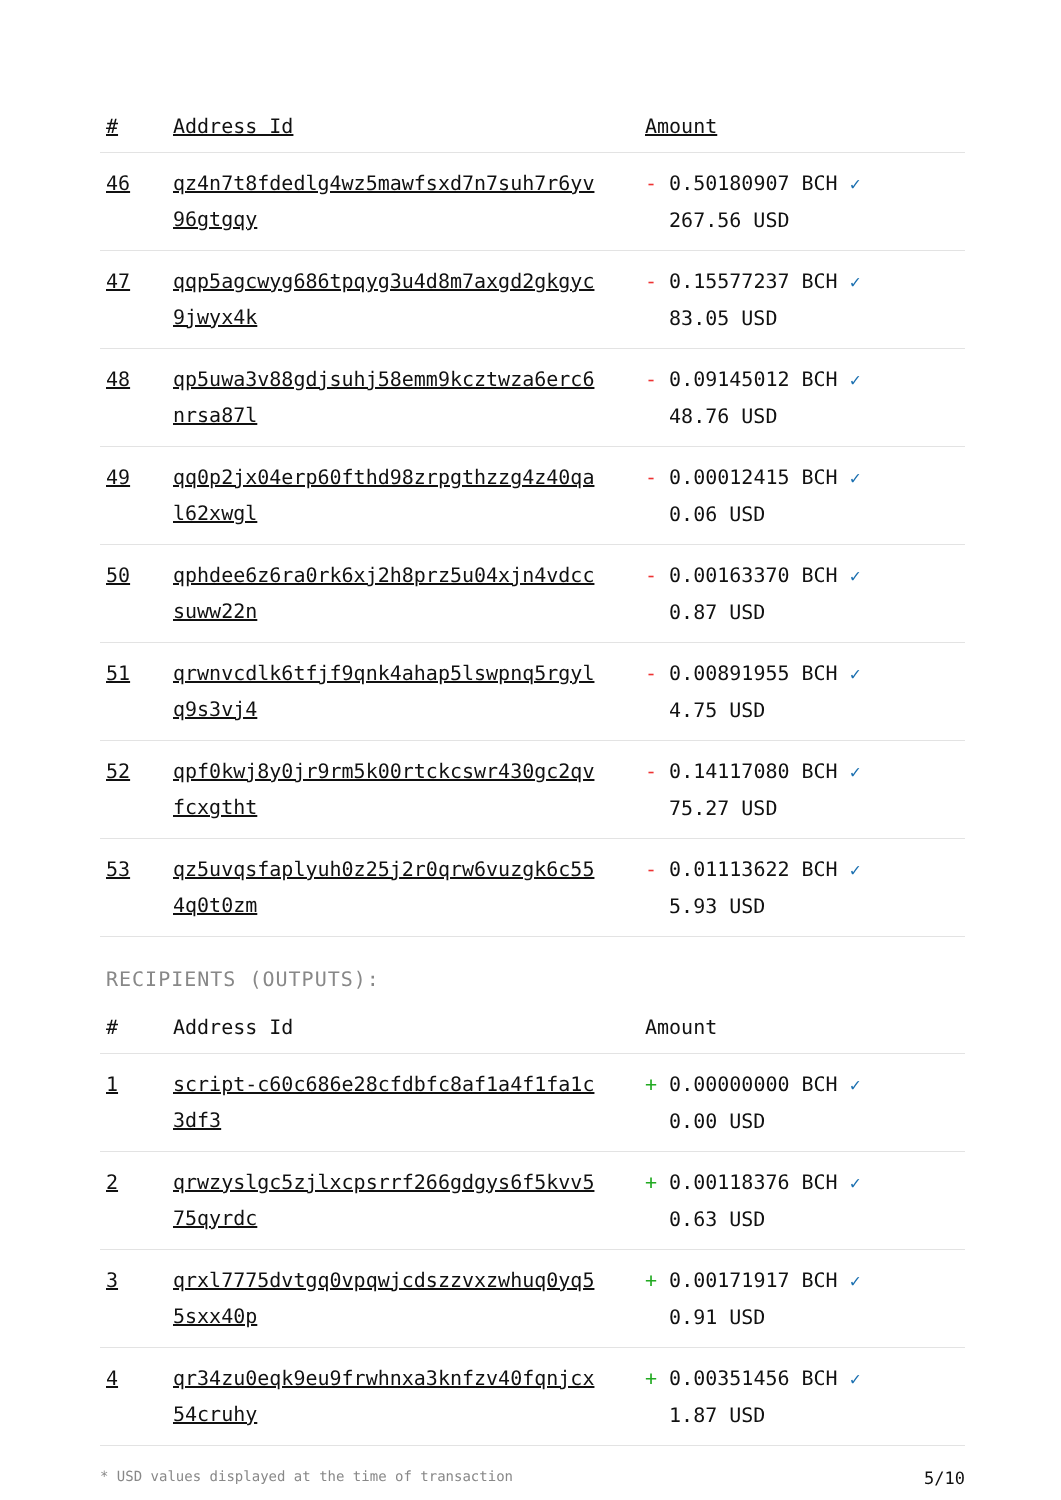| # | Address Id | Amount |
| --- | --- | --- |
| 46 | qz4n7t8fdedlg4wz5mawfsxd7n7suh7r6yv 96gtgqy | - 0.50180907 BCH ✓ 267.56 USD |
| 47 | qqp5agcwyg686tpqyg3u4d8m7axgd2gkgyc 9jwyx4k | - 0.15577237 BCH ✓ 83.05 USD |
| 48 | qp5uwa3v88gdjsuhj58emm9kcztwza6erc6 nrsa87l | - 0.09145012 BCH ✓ 48.76 USD |
| 49 | qq0p2jx04erp60fthd98zrpgthzzg4z40qa l62xwgl | - 0.00012415 BCH ✓ 0.06 USD |
| 50 | qphdee6z6ra0rk6xj2h8prz5u04xjn4vdcc suww22n | - 0.00163370 BCH ✓ 0.87 USD |
| 51 | qrwnvcdlk6tfjf9qnk4ahap5lswpnq5rgyl q9s3vj4 | - 0.00891955 BCH ✓ 4.75 USD |
| 52 | qpf0kwj8y0jr9rm5k00rtckcswr430gc2qv fcxgtht | - 0.14117080 BCH ✓ 75.27 USD |
| 53 | qz5uvqsfaplyuh0z25j2r0qrw6vuzgk6c55 4q0t0zm | - 0.01113622 BCH ✓ 5.93 USD |
RECIPIENTS (OUTPUTS):
| # | Address Id | Amount |
| --- | --- | --- |
| 1 | script-c60c686e28cfdbfc8af1a4f1fa1c 3df3 | + 0.00000000 BCH ✓ 0.00 USD |
| 2 | qrwzyslgc5zjlxcpsrrf266gdgys6f5kvv5 75qyrdc | + 0.00118376 BCH ✓ 0.63 USD |
| 3 | qrxl7775dvtgq0vpqwjcdszzvxzwhuq0yq5 5sxx40p | + 0.00171917 BCH ✓ 0.91 USD |
| 4 | qr34zu0eqk9eu9frwhnxa3knfzv40fqnjcx 54cruhy | + 0.00351456 BCH ✓ 1.87 USD |
* USD values displayed at the time of transaction 5/10